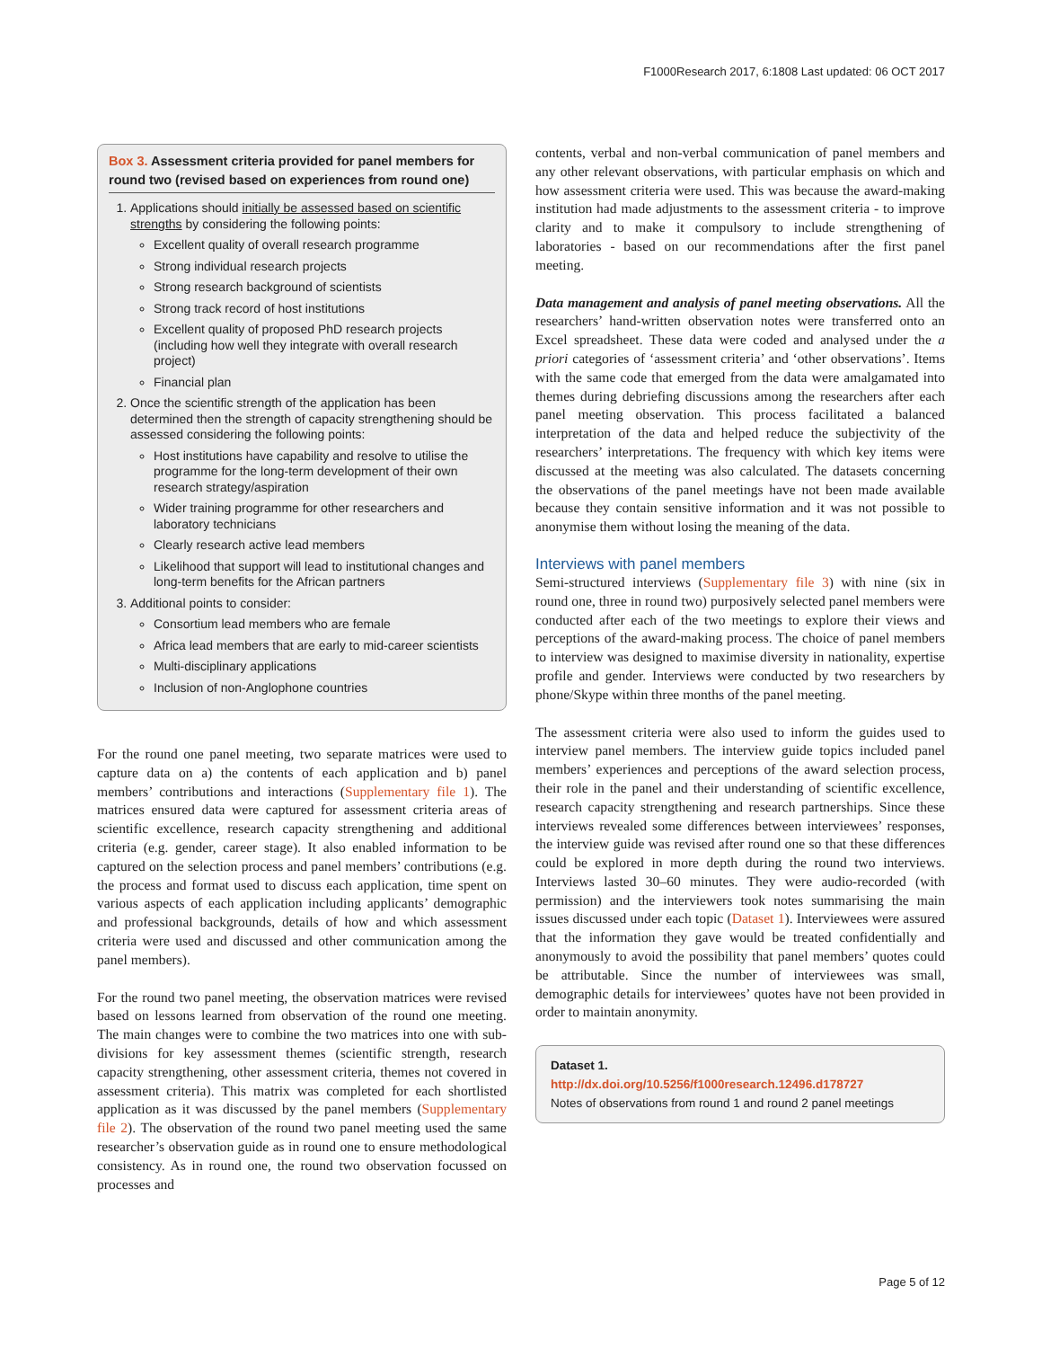F1000Research 2017, 6:1808 Last updated: 06 OCT 2017
Box 3. Assessment criteria provided for panel members for round two (revised based on experiences from round one)
1. Applications should initially be assessed based on scientific strengths by considering the following points:
Excellent quality of overall research programme
Strong individual research projects
Strong research background of scientists
Strong track record of host institutions
Excellent quality of proposed PhD research projects (including how well they integrate with overall research project)
Financial plan
2. Once the scientific strength of the application has been determined then the strength of capacity strengthening should be assessed considering the following points:
Host institutions have capability and resolve to utilise the programme for the long-term development of their own research strategy/aspiration
Wider training programme for other researchers and laboratory technicians
Clearly research active lead members
Likelihood that support will lead to institutional changes and long-term benefits for the African partners
3. Additional points to consider:
Consortium lead members who are female
Africa lead members that are early to mid-career scientists
Multi-disciplinary applications
Inclusion of non-Anglophone countries
For the round one panel meeting, two separate matrices were used to capture data on a) the contents of each application and b) panel members’ contributions and interactions (Supplementary file 1). The matrices ensured data were captured for assessment criteria areas of scientific excellence, research capacity strengthening and additional criteria (e.g. gender, career stage). It also enabled information to be captured on the selection process and panel members’ contributions (e.g. the process and format used to discuss each application, time spent on various aspects of each application including applicants’ demographic and professional backgrounds, details of how and which assessment criteria were used and discussed and other communication among the panel members).
For the round two panel meeting, the observation matrices were revised based on lessons learned from observation of the round one meeting. The main changes were to combine the two matrices into one with sub-divisions for key assessment themes (scientific strength, research capacity strengthening, other assessment criteria, themes not covered in assessment criteria). This matrix was completed for each shortlisted application as it was discussed by the panel members (Supplementary file 2). The observation of the round two panel meeting used the same researcher’s observation guide as in round one to ensure methodological consistency. As in round one, the round two observation focussed on processes and
contents, verbal and non-verbal communication of panel members and any other relevant observations, with particular emphasis on which and how assessment criteria were used. This was because the award-making institution had made adjustments to the assessment criteria - to improve clarity and to make it compulsory to include strengthening of laboratories - based on our recommendations after the first panel meeting.
Data management and analysis of panel meeting observations. All the researchers’ hand-written observation notes were transferred onto an Excel spreadsheet. These data were coded and analysed under the a priori categories of ‘assessment criteria’ and ‘other observations’. Items with the same code that emerged from the data were amalgamated into themes during debriefing discussions among the researchers after each panel meeting observation. This process facilitated a balanced interpretation of the data and helped reduce the subjectivity of the researchers’ interpretations. The frequency with which key items were discussed at the meeting was also calculated. The datasets concerning the observations of the panel meetings have not been made available because they contain sensitive information and it was not possible to anonymise them without losing the meaning of the data.
Interviews with panel members
Semi-structured interviews (Supplementary file 3) with nine (six in round one, three in round two) purposively selected panel members were conducted after each of the two meetings to explore their views and perceptions of the award-making process. The choice of panel members to interview was designed to maximise diversity in nationality, expertise profile and gender. Interviews were conducted by two researchers by phone/Skype within three months of the panel meeting.
The assessment criteria were also used to inform the guides used to interview panel members. The interview guide topics included panel members’ experiences and perceptions of the award selection process, their role in the panel and their understanding of scientific excellence, research capacity strengthening and research partnerships. Since these interviews revealed some differences between interviewees’ responses, the interview guide was revised after round one so that these differences could be explored in more depth during the round two interviews. Interviews lasted 30–60 minutes. They were audio-recorded (with permission) and the interviewers took notes summarising the main issues discussed under each topic (Dataset 1). Interviewees were assured that the information they gave would be treated confidentially and anonymously to avoid the possibility that panel members’ quotes could be attributable. Since the number of interviewees was small, demographic details for interviewees’ quotes have not been provided in order to maintain anonymity.
Dataset 1.
http://dx.doi.org/10.5256/f1000research.12496.d178727
Notes of observations from round 1 and round 2 panel meetings
Page 5 of 12